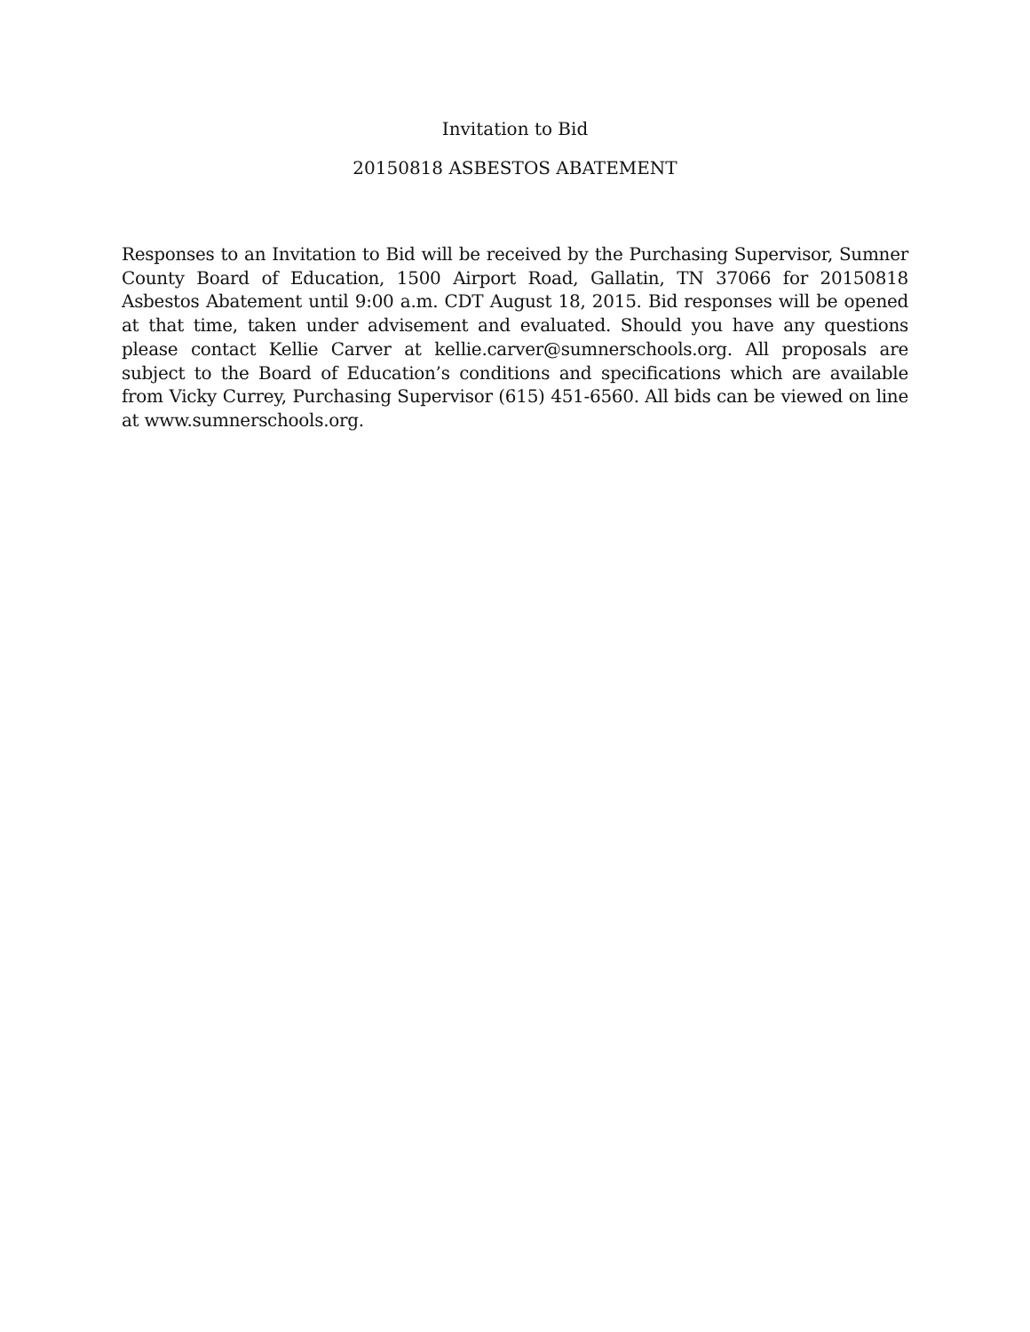Invitation to Bid
20150818 ASBESTOS ABATEMENT
Responses to an Invitation to Bid will be received by the Purchasing Supervisor, Sumner County Board of Education, 1500 Airport Road, Gallatin, TN 37066 for 20150818 Asbestos Abatement until 9:00 a.m. CDT August 18, 2015. Bid responses will be opened at that time, taken under advisement and evaluated. Should you have any questions please contact Kellie Carver at kellie.carver@sumnerschools.org. All proposals are subject to the Board of Education’s conditions and specifications which are available from Vicky Currey, Purchasing Supervisor (615) 451-6560. All bids can be viewed on line at www.sumnerschools.org.